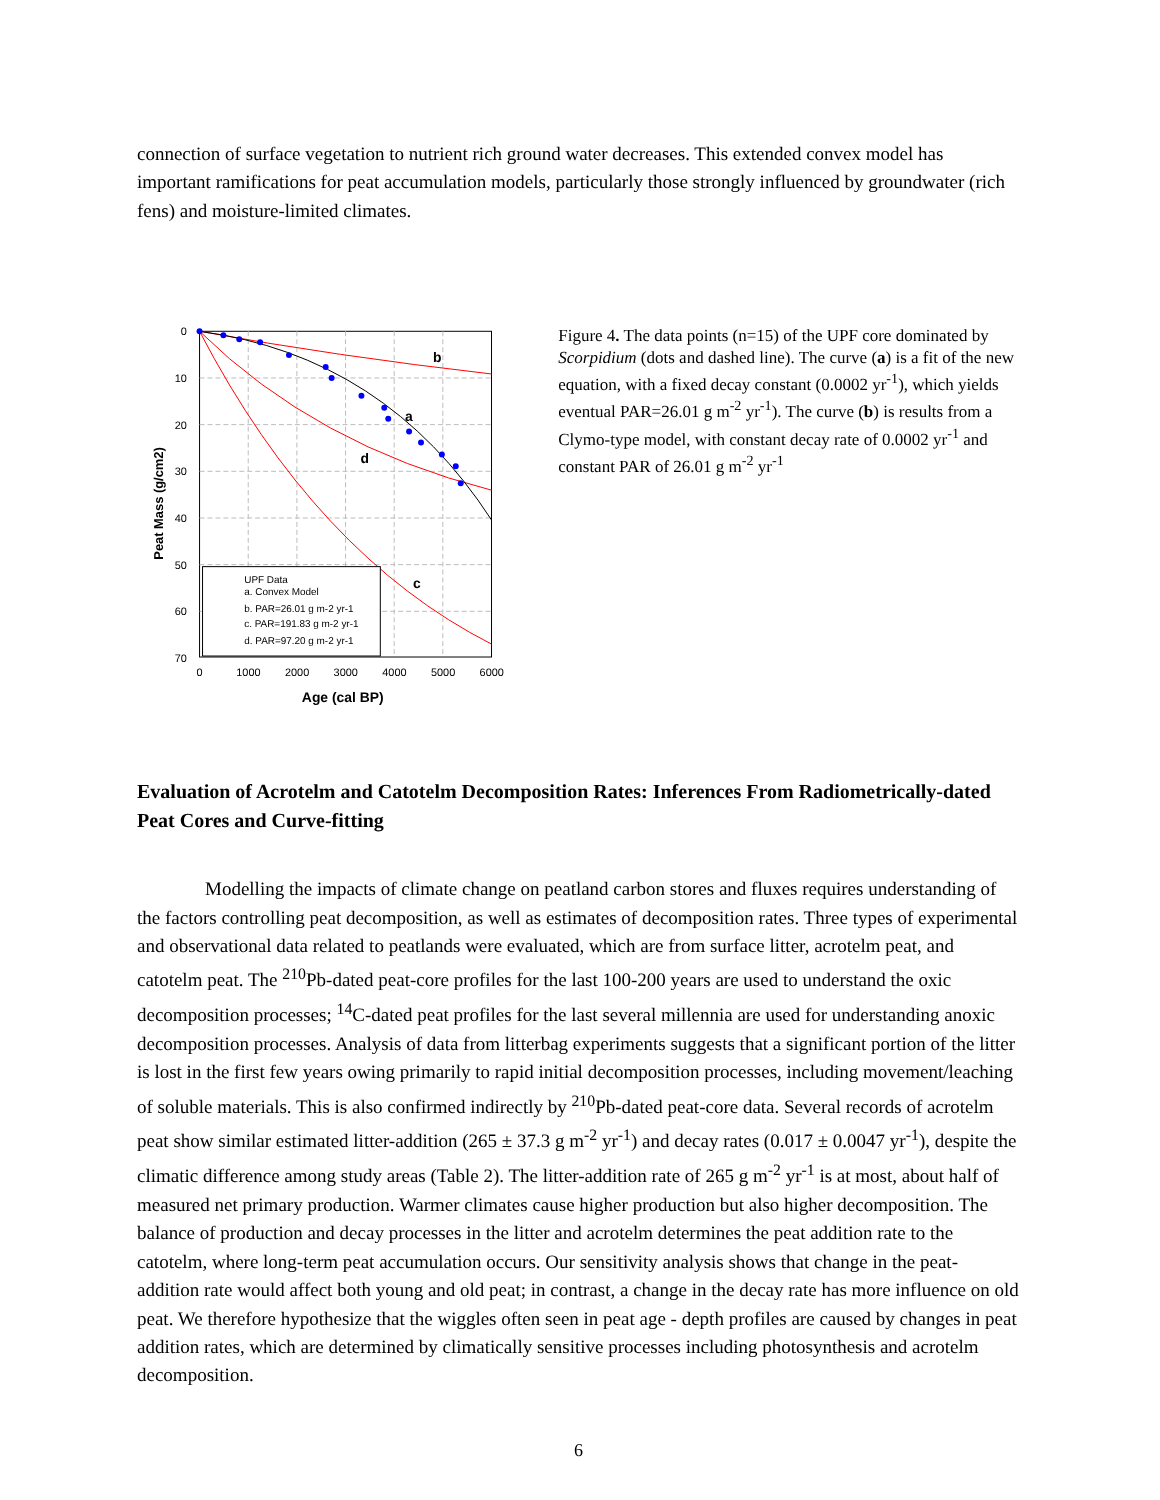connection of surface vegetation to nutrient rich ground water decreases. This extended convex model has important ramifications for peat accumulation models, particularly those strongly influenced by groundwater (rich fens) and moisture-limited climates.
b
a
d
c
UPF Data
a. Convex Model
b. PAR=26.01 g m-2 yr-1
c. PAR=191.83 g m-2 yr-1
d. PAR=97.20 g m-2 yr-1
0
10
20
30
40
50
60
70
0
1000
2000
3000
4000
5000
6000
Age (cal BP)
Peat Mass (g/cm2)
Figure 4. The data points (n=15) of the UPF core dominated by Scorpidium (dots and dashed line). The curve (a) is a fit of the new equation, with a fixed decay constant (0.0002 yr<sup>-1</sup>), which yields eventual PAR=26.01 g m<sup>-2</sup> yr<sup>-1</sup>). The curve (b) is results from a Clymo-type model, with constant decay rate of 0.0002 yr<sup>-1</sup> and constant PAR of 26.01 g m<sup>-2</sup> yr<sup>-1</sup>
Evaluation of Acrotelm and Catotelm Decomposition Rates: Inferences From Radiometrically-dated Peat Cores and Curve-fitting
Modelling the impacts of climate change on peatland carbon stores and fluxes requires understanding of the factors controlling peat decomposition, as well as estimates of decomposition rates. Three types of experimental and observational data related to peatlands were evaluated, which are from surface litter, acrotelm peat, and catotelm peat. The <sup>210</sup>Pb-dated peat-core profiles for the last 100-200 years are used to understand the oxic decomposition processes; <sup>14</sup>C-dated peat profiles for the last several millennia are used for understanding anoxic decomposition processes. Analysis of data from litterbag experiments suggests that a significant portion of the litter is lost in the first few years owing primarily to rapid initial decomposition processes, including movement/leaching of soluble materials. This is also confirmed indirectly by <sup>210</sup>Pb-dated peat-core data. Several records of acrotelm peat show similar estimated litter-addition (265 ± 37.3 g m<sup>-2</sup> yr<sup>-1</sup>) and decay rates (0.017 ± 0.0047 yr<sup>-1</sup>), despite the climatic difference among study areas (Table 2). The litter-addition rate of 265 g m<sup>-2</sup> yr<sup>-1</sup> is at most, about half of measured net primary production. Warmer climates cause higher production but also higher decomposition. The balance of production and decay processes in the litter and acrotelm determines the peat addition rate to the catotelm, where long-term peat accumulation occurs. Our sensitivity analysis shows that change in the peat-addition rate would affect both young and old peat; in contrast, a change in the decay rate has more influence on old peat. We therefore hypothesize that the wiggles often seen in peat age - depth profiles are caused by changes in peat addition rates, which are determined by climatically sensitive processes including photosynthesis and acrotelm decomposition.
6